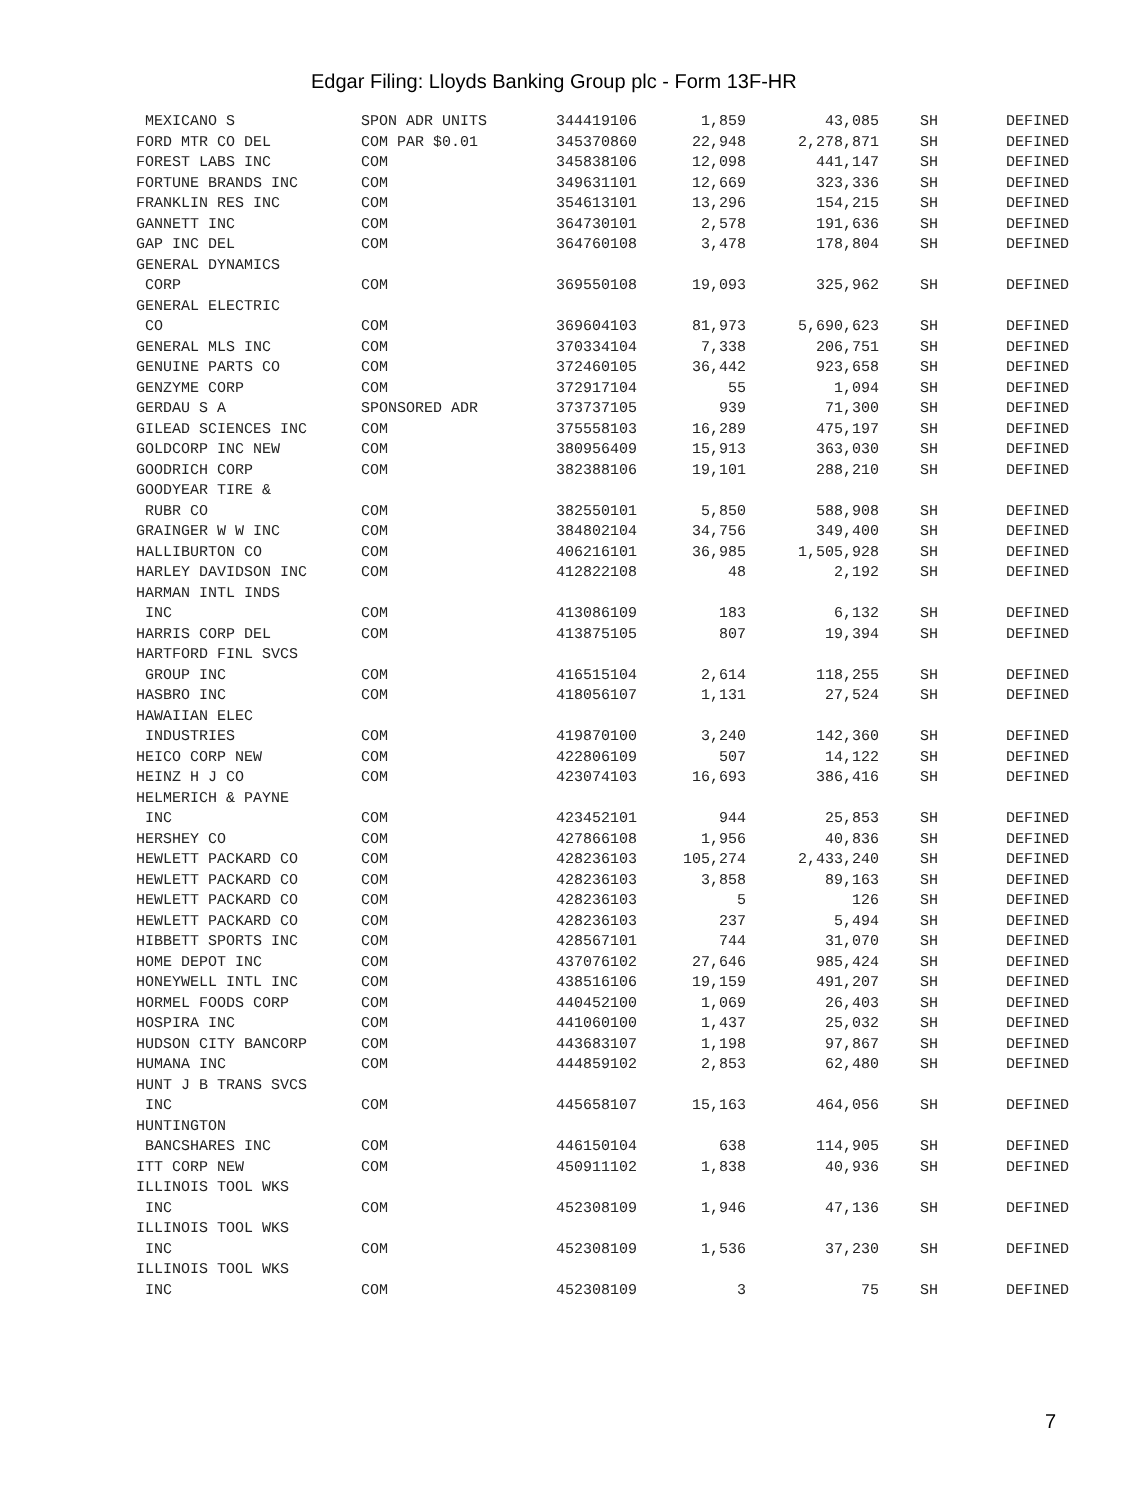Edgar Filing: Lloyds Banking Group plc - Form 13F-HR
| MEXICANO S | SPON ADR UNITS | 344419106 | 1,859 | 43,085 | SH | DEFINED |
| FORD MTR CO DEL | COM PAR $0.01 | 345370860 | 22,948 | 2,278,871 | SH | DEFINED |
| FOREST LABS INC | COM | 345838106 | 12,098 | 441,147 | SH | DEFINED |
| FORTUNE BRANDS INC | COM | 349631101 | 12,669 | 323,336 | SH | DEFINED |
| FRANKLIN RES INC | COM | 354613101 | 13,296 | 154,215 | SH | DEFINED |
| GANNETT INC | COM | 364730101 | 2,578 | 191,636 | SH | DEFINED |
| GAP INC DEL | COM | 364760108 | 3,478 | 178,804 | SH | DEFINED |
| GENERAL DYNAMICS CORP | COM | 369550108 | 19,093 | 325,962 | SH | DEFINED |
| GENERAL ELECTRIC CO | COM | 369604103 | 81,973 | 5,690,623 | SH | DEFINED |
| GENERAL MLS INC | COM | 370334104 | 7,338 | 206,751 | SH | DEFINED |
| GENUINE PARTS CO | COM | 372460105 | 36,442 | 923,658 | SH | DEFINED |
| GENZYME CORP | COM | 372917104 | 55 | 1,094 | SH | DEFINED |
| GERDAU S A | SPONSORED ADR | 373737105 | 939 | 71,300 | SH | DEFINED |
| GILEAD SCIENCES INC | COM | 375558103 | 16,289 | 475,197 | SH | DEFINED |
| GOLDCORP INC NEW | COM | 380956409 | 15,913 | 363,030 | SH | DEFINED |
| GOODRICH CORP | COM | 382388106 | 19,101 | 288,210 | SH | DEFINED |
| GOODYEAR TIRE & RUBR CO | COM | 382550101 | 5,850 | 588,908 | SH | DEFINED |
| GRAINGER W W INC | COM | 384802104 | 34,756 | 349,400 | SH | DEFINED |
| HALLIBURTON CO | COM | 406216101 | 36,985 | 1,505,928 | SH | DEFINED |
| HARLEY DAVIDSON INC | COM | 412822108 | 48 | 2,192 | SH | DEFINED |
| HARMAN INTL INDS INC | COM | 413086109 | 183 | 6,132 | SH | DEFINED |
| HARRIS CORP DEL | COM | 413875105 | 807 | 19,394 | SH | DEFINED |
| HARTFORD FINL SVCS GROUP INC | COM | 416515104 | 2,614 | 118,255 | SH | DEFINED |
| HASBRO INC | COM | 418056107 | 1,131 | 27,524 | SH | DEFINED |
| HAWAIIAN ELEC INDUSTRIES | COM | 419870100 | 3,240 | 142,360 | SH | DEFINED |
| HEICO CORP NEW | COM | 422806109 | 507 | 14,122 | SH | DEFINED |
| HEINZ H J CO | COM | 423074103 | 16,693 | 386,416 | SH | DEFINED |
| HELMERICH & PAYNE INC | COM | 423452101 | 944 | 25,853 | SH | DEFINED |
| HERSHEY CO | COM | 427866108 | 1,956 | 40,836 | SH | DEFINED |
| HEWLETT PACKARD CO | COM | 428236103 | 105,274 | 2,433,240 | SH | DEFINED |
| HEWLETT PACKARD CO | COM | 428236103 | 3,858 | 89,163 | SH | DEFINED |
| HEWLETT PACKARD CO | COM | 428236103 | 5 | 126 | SH | DEFINED |
| HEWLETT PACKARD CO | COM | 428236103 | 237 | 5,494 | SH | DEFINED |
| HIBBETT SPORTS INC | COM | 428567101 | 744 | 31,070 | SH | DEFINED |
| HOME DEPOT INC | COM | 437076102 | 27,646 | 985,424 | SH | DEFINED |
| HONEYWELL INTL INC | COM | 438516106 | 19,159 | 491,207 | SH | DEFINED |
| HORMEL FOODS CORP | COM | 440452100 | 1,069 | 26,403 | SH | DEFINED |
| HOSPIRA INC | COM | 441060100 | 1,437 | 25,032 | SH | DEFINED |
| HUDSON CITY BANCORP | COM | 443683107 | 1,198 | 97,867 | SH | DEFINED |
| HUMANA INC | COM | 444859102 | 2,853 | 62,480 | SH | DEFINED |
| HUNT J B TRANS SVCS INC | COM | 445658107 | 15,163 | 464,056 | SH | DEFINED |
| HUNTINGTON BANCSHARES INC | COM | 446150104 | 638 | 114,905 | SH | DEFINED |
| ITT CORP NEW | COM | 450911102 | 1,838 | 40,936 | SH | DEFINED |
| ILLINOIS TOOL WKS INC | COM | 452308109 | 1,946 | 47,136 | SH | DEFINED |
| ILLINOIS TOOL WKS INC | COM | 452308109 | 1,536 | 37,230 | SH | DEFINED |
| ILLINOIS TOOL WKS INC | COM | 452308109 | 3 | 75 | SH | DEFINED |
7